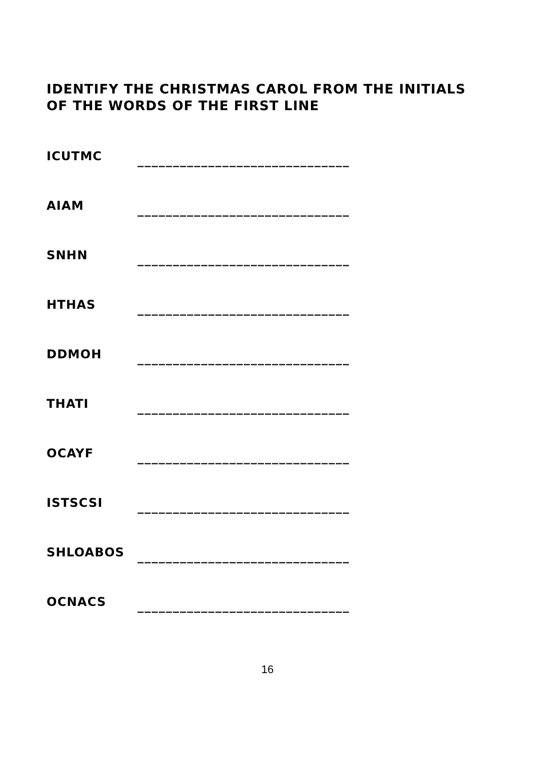IDENTIFY THE CHRISTMAS CAROL FROM THE INITIALS
OF THE WORDS OF THE FIRST LINE
ICUTMC ______________________________
AIAM ______________________________
SNHN ______________________________
HTHAS ______________________________
DDMOH ______________________________
THATI ______________________________
OCAYF ______________________________
ISTSCSI ______________________________
SHLOABOS ______________________________
OCNACS ______________________________
16